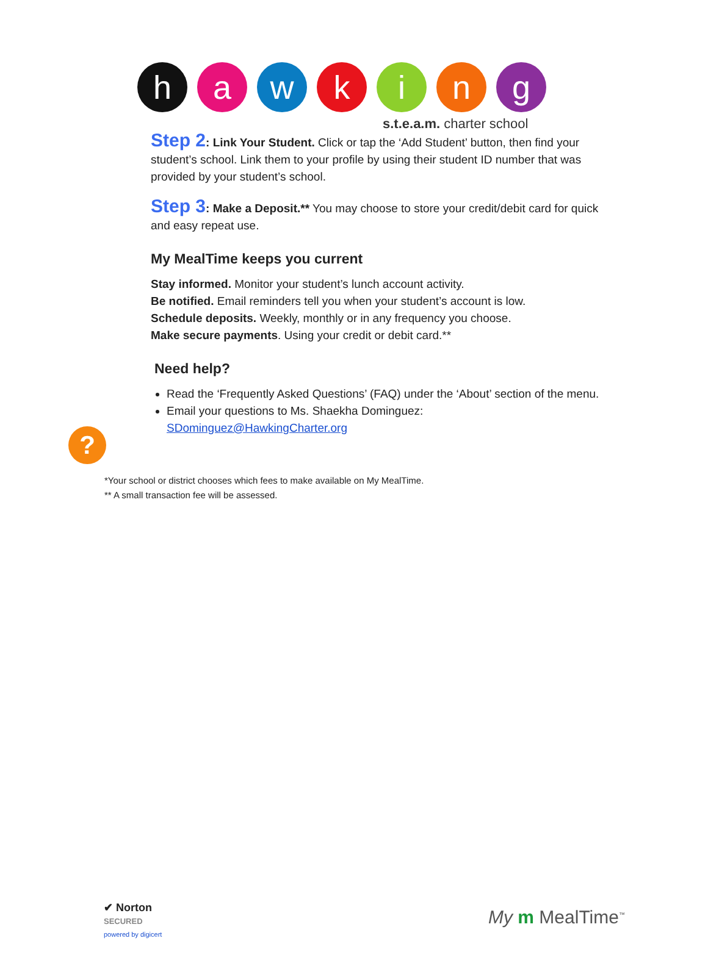h a w k i n g
s.t.e.a.m. charter school
Step 2: Link Your Student. Click or tap the ‘Add Student’ button, then find your student’s school. Link them to your profile by using their student ID number that was provided by your student’s school.
Step 3: Make a Deposit.** You may choose to store your credit/debit card for quick and easy repeat use.
My MealTime keeps you current
Stay informed. Monitor your student’s lunch account activity.
Be notified. Email reminders tell you when your student’s account is low.
Schedule deposits. Weekly, monthly or in any frequency you choose.
Make secure payments. Using your credit or debit card.**
Need help?
Read the ‘Frequently Asked Questions’ (FAQ) under the ‘About’ section of the menu.
Email your questions to Ms. Shaekha Dominguez: SDominguez@HawkingCharter.org
?
*Your school or district chooses which fees to make available on My MealTime.
** A small transaction fee will be assessed.
✔ Norton
SECURED
powered by digicert
My m MealTime<sup>™</sup>